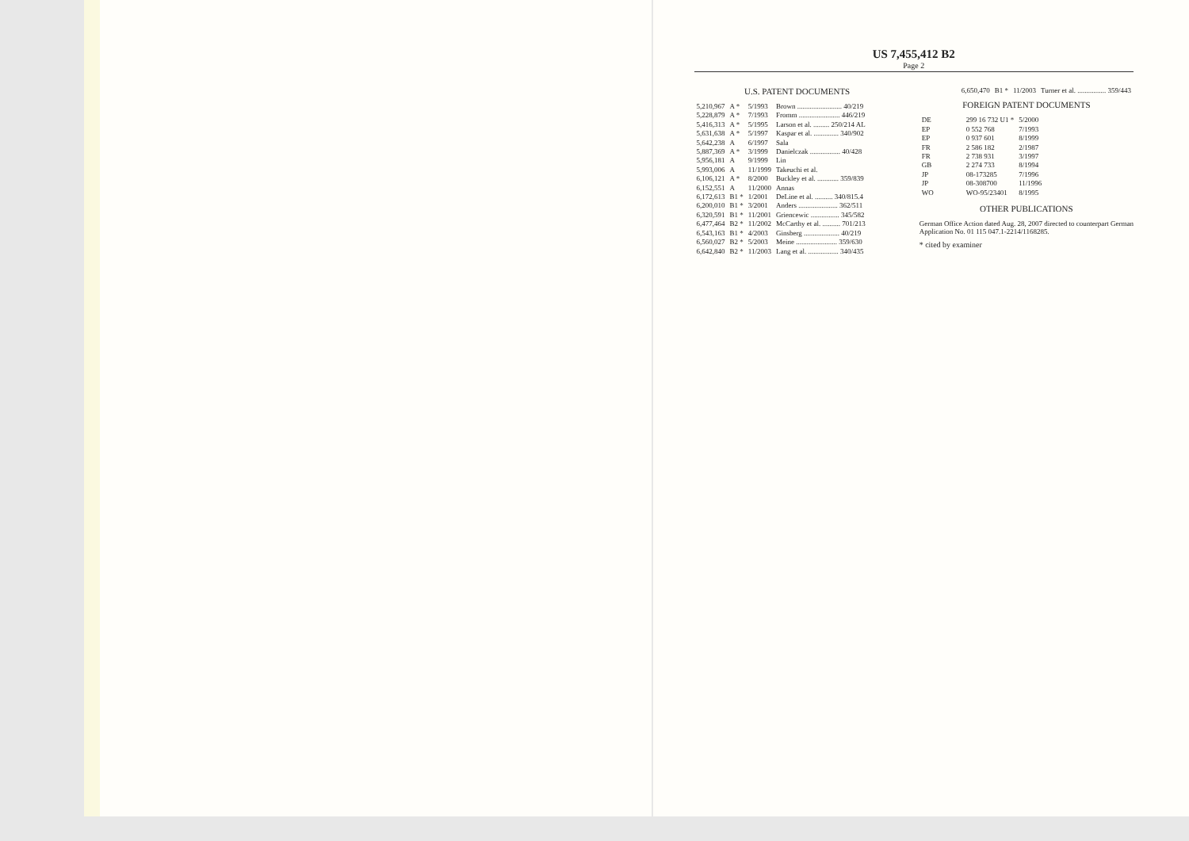US 7,455,412 B2
Page 2
U.S. PATENT DOCUMENTS
| 5,210,967 | A * | 5/1993 | Brown ......................... 40/219 |
| 5,228,879 | A * | 7/1993 | Fromm ....................... 446/219 |
| 5,416,313 | A * | 5/1995 | Larson et al. ......... 250/214 AL |
| 5,631,638 | A * | 5/1997 | Kaspar et al. .............. 340/902 |
| 5,642,238 | A | 6/1997 | Sala |
| 5,887,369 | A * | 3/1999 | Danielczak ................. 40/428 |
| 5,956,181 | A | 9/1999 | Lin |
| 5,993,006 | A | 11/1999 | Takeuchi et al. |
| 6,106,121 | A * | 8/2000 | Buckley et al. ............ 359/839 |
| 6,152,551 | A | 11/2000 | Annas |
| 6,172,613 | B1 * | 1/2001 | DeLine et al. .......... 340/815.4 |
| 6,200,010 | B1 * | 3/2001 | Anders ...................... 362/511 |
| 6,320,591 | B1 * | 11/2001 | Griencewic ................ 345/582 |
| 6,477,464 | B2 * | 11/2002 | McCarthy et al. .......... 701/213 |
| 6,543,163 | B1 * | 4/2003 | Ginsberg .................... 40/219 |
| 6,560,027 | B2 * | 5/2003 | Meine ....................... 359/630 |
| 6,642,840 | B2 * | 11/2003 | Lang et al. ................. 340/435 |
| 6,650,470 | B1 * | 11/2003 | Turner et al. ................ 359/443 |
FOREIGN PATENT DOCUMENTS
| DE | 299 16 732 U1 * | 5/2000 |
| EP | 0 552 768 | 7/1993 |
| EP | 0 937 601 | 8/1999 |
| FR | 2 586 182 | 2/1987 |
| FR | 2 738 931 | 3/1997 |
| GB | 2 274 733 | 8/1994 |
| JP | 08-173285 | 7/1996 |
| JP | 08-308700 | 11/1996 |
| WO | WO-95/23401 | 8/1995 |
OTHER PUBLICATIONS
German Office Action dated Aug. 28, 2007 directed to counterpart German Application No. 01 115 047.1-2214/1168285.
* cited by examiner